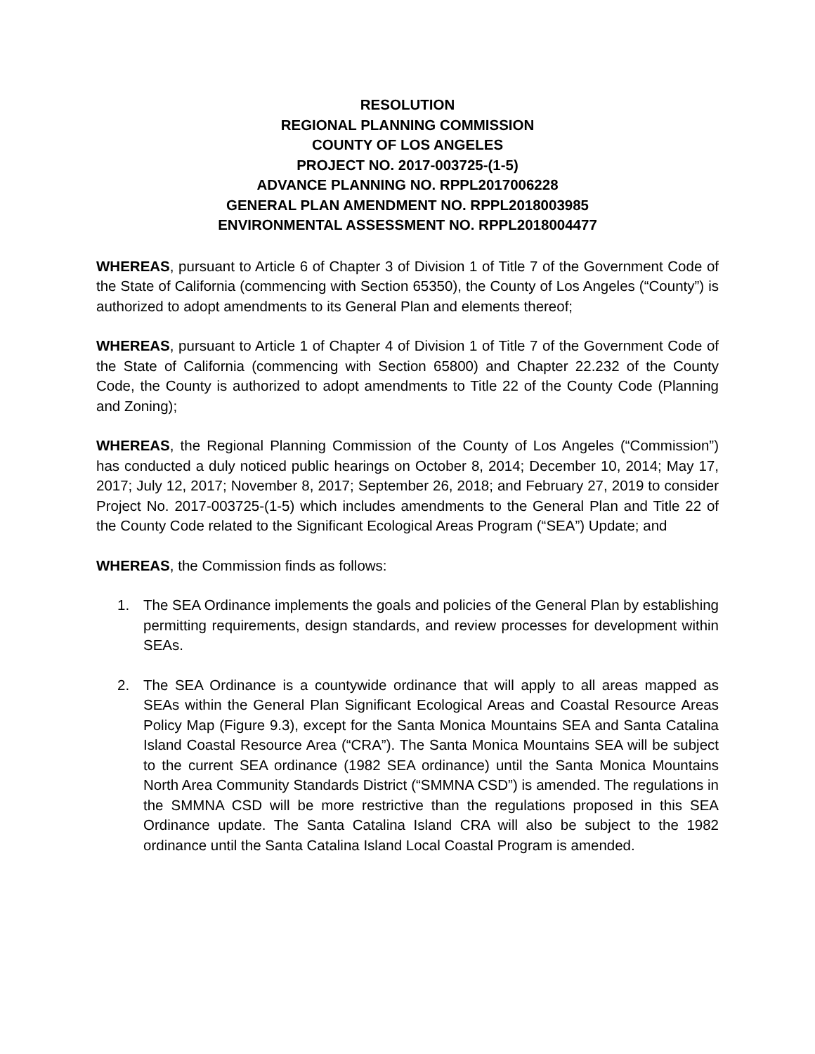RESOLUTION
REGIONAL PLANNING COMMISSION
COUNTY OF LOS ANGELES
PROJECT NO. 2017-003725-(1-5)
ADVANCE PLANNING NO. RPPL2017006228
GENERAL PLAN AMENDMENT NO. RPPL2018003985
ENVIRONMENTAL ASSESSMENT NO. RPPL2018004477
WHEREAS, pursuant to Article 6 of Chapter 3 of Division 1 of Title 7 of the Government Code of the State of California (commencing with Section 65350), the County of Los Angeles (“County”) is authorized to adopt amendments to its General Plan and elements thereof;
WHEREAS, pursuant to Article 1 of Chapter 4 of Division 1 of Title 7 of the Government Code of the State of California (commencing with Section 65800) and Chapter 22.232 of the County Code, the County is authorized to adopt amendments to Title 22 of the County Code (Planning and Zoning);
WHEREAS, the Regional Planning Commission of the County of Los Angeles (“Commission”) has conducted a duly noticed public hearings on October 8, 2014; December 10, 2014; May 17, 2017; July 12, 2017; November 8, 2017; September 26, 2018; and February 27, 2019 to consider Project No. 2017-003725-(1-5) which includes amendments to the General Plan and Title 22 of the County Code related to the Significant Ecological Areas Program (“SEA”) Update; and
WHEREAS, the Commission finds as follows:
1. The SEA Ordinance implements the goals and policies of the General Plan by establishing permitting requirements, design standards, and review processes for development within SEAs.
2. The SEA Ordinance is a countywide ordinance that will apply to all areas mapped as SEAs within the General Plan Significant Ecological Areas and Coastal Resource Areas Policy Map (Figure 9.3), except for the Santa Monica Mountains SEA and Santa Catalina Island Coastal Resource Area (“CRA”). The Santa Monica Mountains SEA will be subject to the current SEA ordinance (1982 SEA ordinance) until the Santa Monica Mountains North Area Community Standards District (“SMMNA CSD”) is amended. The regulations in the SMMNA CSD will be more restrictive than the regulations proposed in this SEA Ordinance update. The Santa Catalina Island CRA will also be subject to the 1982 ordinance until the Santa Catalina Island Local Coastal Program is amended.